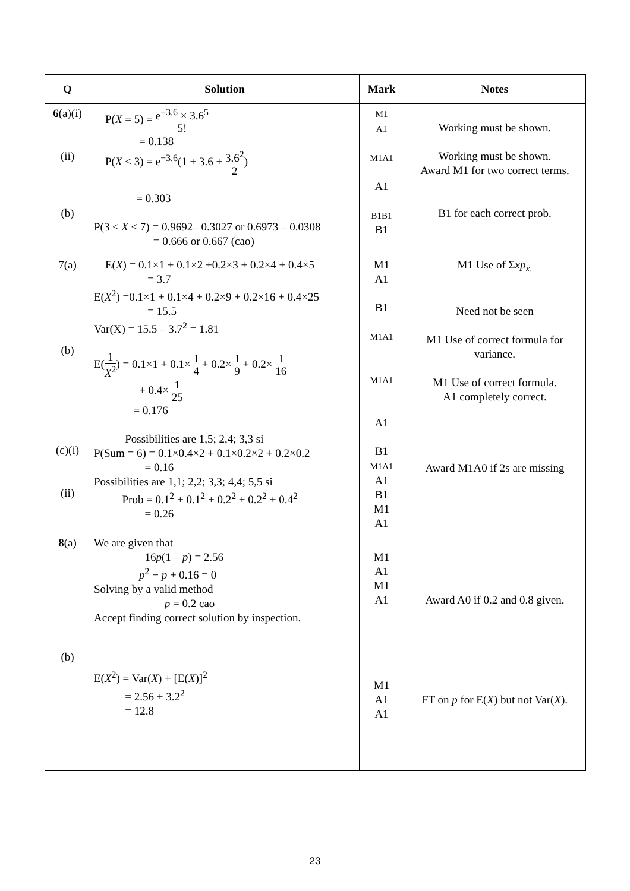| Q | Solution | Mark | Notes |
| --- | --- | --- | --- |
| 6 (a)(i) (ii) (b) | P( X = 5) = e<sup>−3.6</sup> × 3.6<sup>5</sup> 5! = 0.138 P( X < 3) = e<sup>−3.6</sup>(1 + 3.6 + 3.6<sup>2</sup> 2 ) = 0.303 P(3 ≤ X ≤ 7) = 0.9692– 0.3027 or 0.6973 – 0.0308 = 0.666 or 0.667 (cao) | M1 A1 M1A1 A1 B1B1 B1 | Working must be shown. Working must be shown. Award M1 for two correct terms. B1 for each correct prob. |
| 7(a) (b) (c)(i) (ii) | E( X ) = 0.1×1 + 0.1×2 +0.2×3 + 0.2×4 + 0.4×5 = 3.7 E( X<sup>2</sup>) =0.1×1 + 0.1×4 + 0.2×9 + 0.2×16 + 0.4×25 = 15.5 Var(X) = 15.5 – 3.7<sup>2</sup> = 1.81 E( 1 X<sup>2</sup> ) = 0.1×1 + 0.1× 1 4 + 0.2× 1 9 + 0.2× 1 16 + 0.4× 1 25 = 0.176 Possibilities are 1,5; 2,4; 3,3 si P(Sum = 6) = 0.1×0.4×2 + 0.1×0.2×2 + 0.2×0.2 = 0.16 Possibilities are 1,1; 2,2; 3,3; 4,4; 5,5 si Prob = 0.1<sup>2</sup> + 0.1<sup>2</sup> + 0.2<sup>2</sup> + 0.2<sup>2</sup> + 0.4<sup>2</sup> = 0.26 | M1 A1 B1 M1A1 M1A1 A1 B1 M1A1 A1 B1 M1 A1 | M1 Use of Σ xp<sub>x.</sub> Need not be seen M1 Use of correct formula for variance. M1 Use of correct formula. A1 completely correct. Award M1A0 if 2s are missing |
| 8 (a) (b) | We are given that 16 p (1 – p ) = 2.56 p<sup>2</sup> − p + 0.16 = 0 Solving by a valid method p = 0.2 cao Accept finding correct solution by inspection. E( X<sup>2</sup>) = Var( X ) + [E( X )]<sup>2</sup> = 2.56 + 3.2<sup>2</sup> = 12.8 | M1 A1 M1 A1 M1 A1 A1 | Award A0 if 0.2 and 0.8 given. FT on p for E( X ) but not Var( X ). |
23